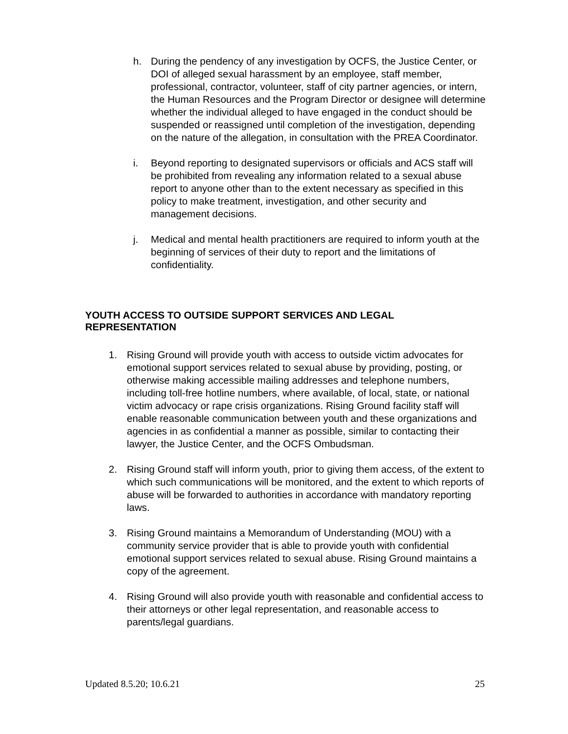h. During the pendency of any investigation by OCFS, the Justice Center, or DOI of alleged sexual harassment by an employee, staff member, professional, contractor, volunteer, staff of city partner agencies, or intern, the Human Resources and the Program Director or designee will determine whether the individual alleged to have engaged in the conduct should be suspended or reassigned until completion of the investigation, depending on the nature of the allegation, in consultation with the PREA Coordinator.
i. Beyond reporting to designated supervisors or officials and ACS staff will be prohibited from revealing any information related to a sexual abuse report to anyone other than to the extent necessary as specified in this policy to make treatment, investigation, and other security and management decisions.
j. Medical and mental health practitioners are required to inform youth at the beginning of services of their duty to report and the limitations of confidentiality.
YOUTH ACCESS TO OUTSIDE SUPPORT SERVICES AND LEGAL REPRESENTATION
1. Rising Ground will provide youth with access to outside victim advocates for emotional support services related to sexual abuse by providing, posting, or otherwise making accessible mailing addresses and telephone numbers, including toll-free hotline numbers, where available, of local, state, or national victim advocacy or rape crisis organizations. Rising Ground facility staff will enable reasonable communication between youth and these organizations and agencies in as confidential a manner as possible, similar to contacting their lawyer, the Justice Center, and the OCFS Ombudsman.
2. Rising Ground staff will inform youth, prior to giving them access, of the extent to which such communications will be monitored, and the extent to which reports of abuse will be forwarded to authorities in accordance with mandatory reporting laws.
3. Rising Ground maintains a Memorandum of Understanding (MOU) with a community service provider that is able to provide youth with confidential emotional support services related to sexual abuse. Rising Ground maintains a copy of the agreement.
4. Rising Ground will also provide youth with reasonable and confidential access to their attorneys or other legal representation, and reasonable access to parents/legal guardians.
Updated 8.5.20; 10.6.21 25